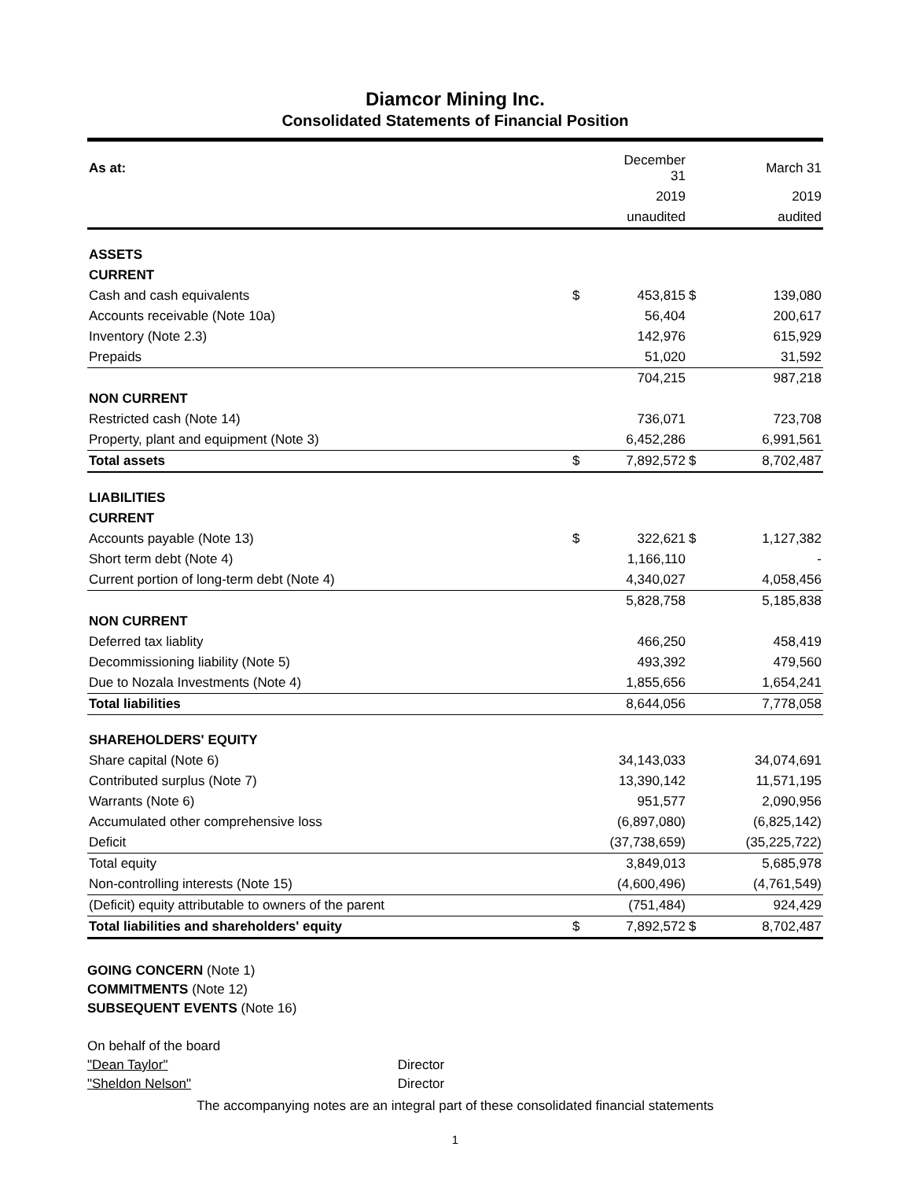Diamcor Mining Inc.
Consolidated Statements of Financial Position
| As at: | | December 31 | | March 31 |
| | | 2019 | | 2019 |
| | | unaudited | | audited |
| ASSETS | | | | |
| CURRENT | | | | |
| Cash and cash equivalents | $ | 453,815 | $ | 139,080 |
| Accounts receivable (Note 10a) | | 56,404 | | 200,617 |
| Inventory (Note 2.3) | | 142,976 | | 615,929 |
| Prepaids | | 51,020 | | 31,592 |
| | | 704,215 | | 987,218 |
| NON CURRENT | | | | |
| Restricted cash (Note 14) | | 736,071 | | 723,708 |
| Property, plant and equipment (Note 3) | | 6,452,286 | | 6,991,561 |
| Total assets | $ | 7,892,572 | $ | 8,702,487 |
| LIABILITIES | | | | |
| CURRENT | | | | |
| Accounts payable (Note 13) | $ | 322,621 | $ | 1,127,382 |
| Short term debt (Note 4) | | 1,166,110 | | - |
| Current portion of long-term debt (Note 4) | | 4,340,027 | | 4,058,456 |
| | | 5,828,758 | | 5,185,838 |
| NON CURRENT | | | | |
| Deferred tax liablity | | 466,250 | | 458,419 |
| Decommissioning liability (Note 5) | | 493,392 | | 479,560 |
| Due to Nozala Investments (Note 4) | | 1,855,656 | | 1,654,241 |
| Total liabilities | | 8,644,056 | | 7,778,058 |
| SHAREHOLDERS' EQUITY | | | | |
| Share capital (Note 6) | | 34,143,033 | | 34,074,691 |
| Contributed surplus (Note 7) | | 13,390,142 | | 11,571,195 |
| Warrants (Note 6) | | 951,577 | | 2,090,956 |
| Accumulated other comprehensive loss | | (6,897,080) | | (6,825,142) |
| Deficit | | (37,738,659) | | (35,225,722) |
| Total equity | | 3,849,013 | | 5,685,978 |
| Non-controlling interests (Note 15) | | (4,600,496) | | (4,761,549) |
| (Deficit) equity attributable to owners of the parent | | (751,484) | | 924,429 |
| Total liabilities and shareholders' equity | $ | 7,892,572 | $ | 8,702,487 |
GOING CONCERN (Note 1)
COMMITMENTS (Note 12)
SUBSEQUENT EVENTS (Note 16)
On behalf of the board
"Dean Taylor" Director
"Sheldon Nelson" Director
The accompanying notes are an integral part of these consolidated financial statements
1